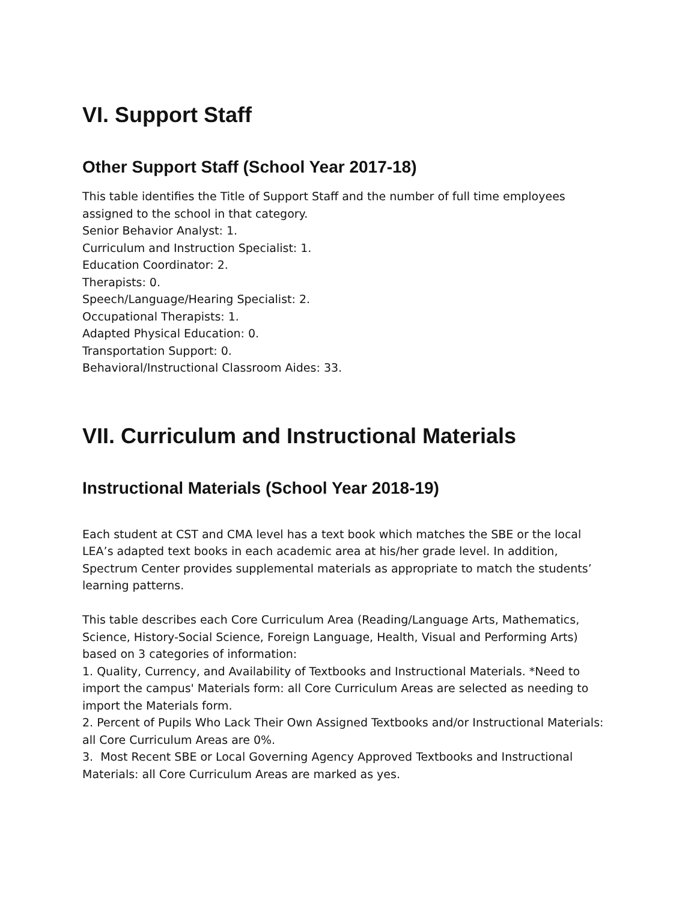VI. Support Staff
Other Support Staff (School Year 2017-18)
This table identifies the Title of Support Staff and the number of full time employees assigned to the school in that category.
Senior Behavior Analyst: 1.
Curriculum and Instruction Specialist: 1.
Education Coordinator: 2.
Therapists: 0.
Speech/Language/Hearing Specialist: 2.
Occupational Therapists: 1.
Adapted Physical Education: 0.
Transportation Support: 0.
Behavioral/Instructional Classroom Aides: 33.
VII. Curriculum and Instructional Materials
Instructional Materials (School Year 2018-19)
Each student at CST and CMA level has a text book which matches the SBE or the local LEA’s adapted text books in each academic area at his/her grade level. In addition, Spectrum Center provides supplemental materials as appropriate to match the students’ learning patterns.
This table describes each Core Curriculum Area (Reading/Language Arts, Mathematics, Science, History-Social Science, Foreign Language, Health, Visual and Performing Arts) based on 3 categories of information:
1. Quality, Currency, and Availability of Textbooks and Instructional Materials. *Need to import the campus' Materials form: all Core Curriculum Areas are selected as needing to import the Materials form.
2. Percent of Pupils Who Lack Their Own Assigned Textbooks and/or Instructional Materials: all Core Curriculum Areas are 0%.
3. Most Recent SBE or Local Governing Agency Approved Textbooks and Instructional Materials: all Core Curriculum Areas are marked as yes.